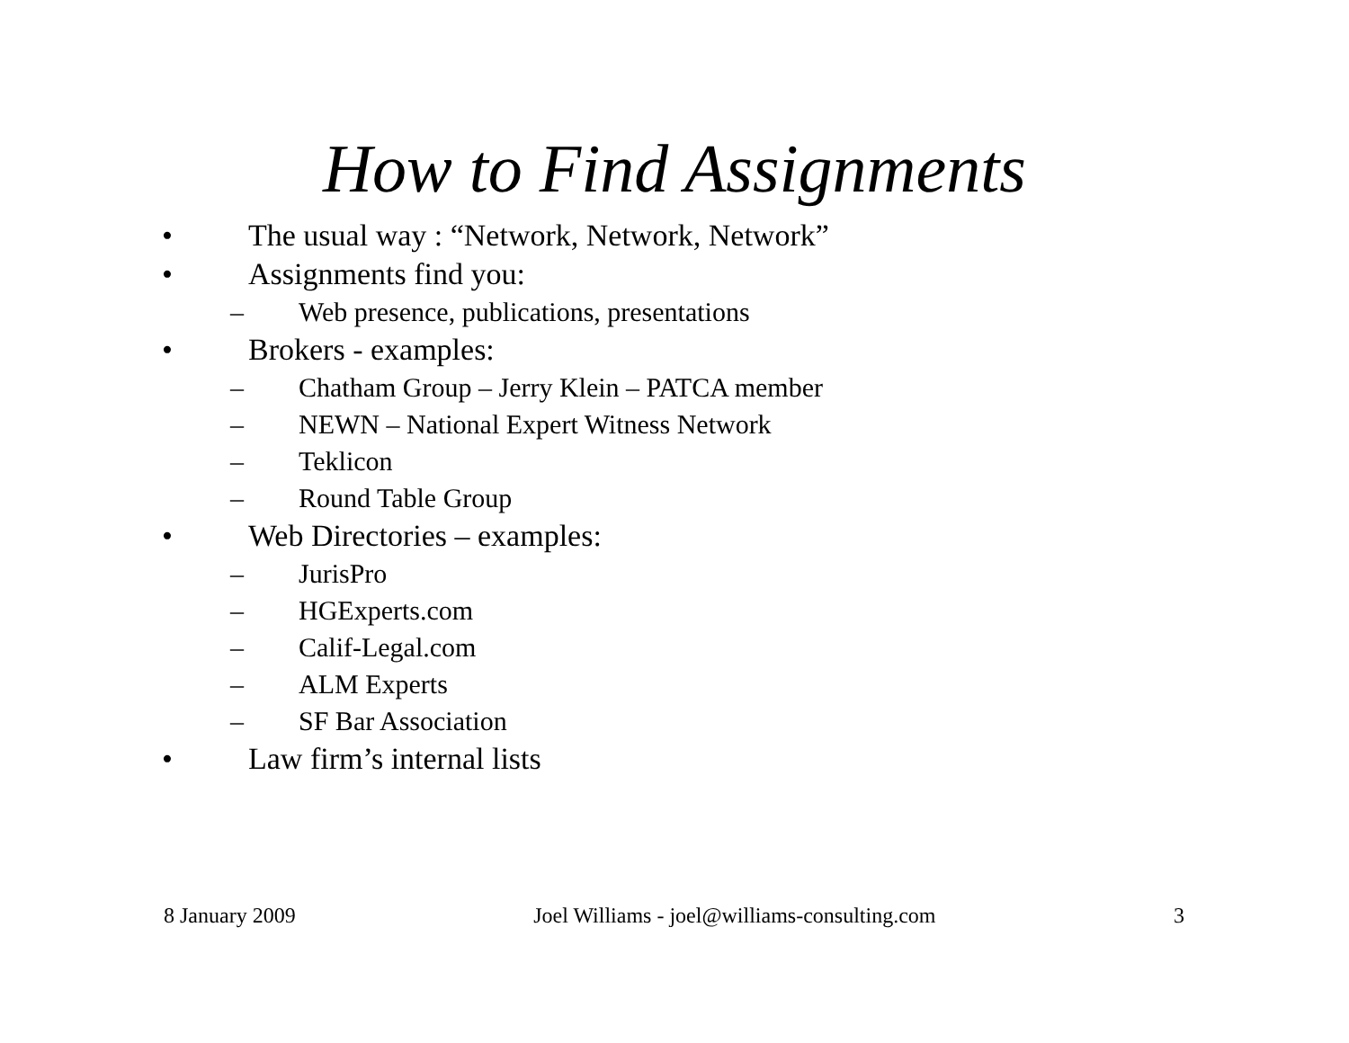How to Find Assignments
• The usual way : “Network, Network, Network”
• Assignments find you:
– Web presence, publications, presentations
• Brokers - examples:
– Chatham Group – Jerry Klein – PATCA member
– NEWN – National Expert Witness Network
– Teklicon
– Round Table Group
• Web Directories – examples:
– JurisPro
– HGExperts.com
– Calif-Legal.com
– ALM Experts
– SF Bar Association
• Law firm’s internal lists
8 January 2009 Joel Williams - joel@williams-consulting.com 3